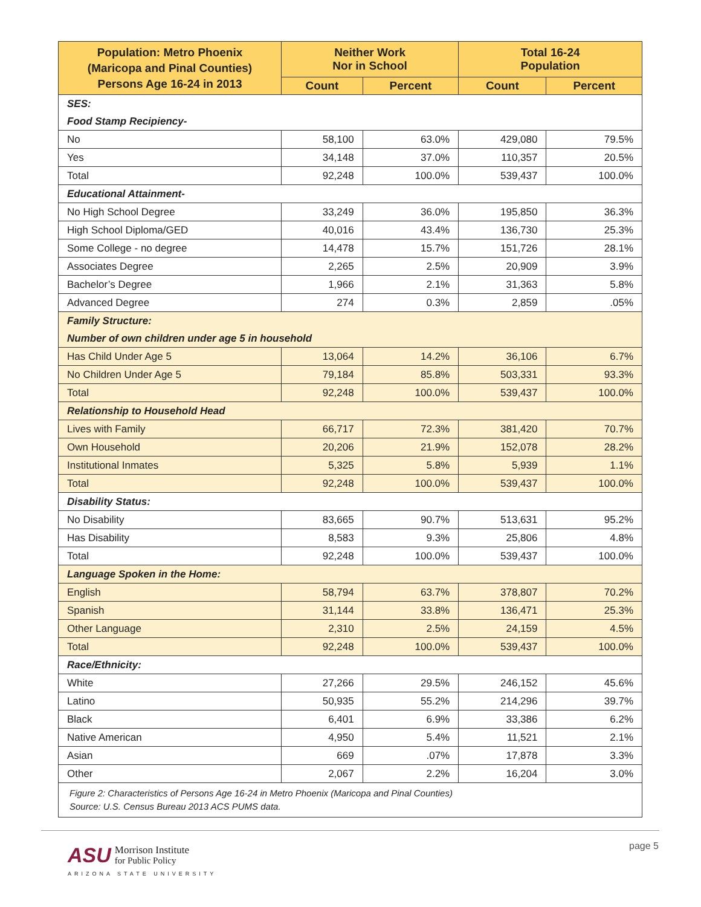| Population: Metro Phoenix (Maricopa and Pinal Counties) Persons Age 16-24 in 2013 | Neither Work Nor in School | | Total 16-24 Population | |
| --- | --- | --- | --- | --- |
| | Count | Percent | Count | Percent |
| SES: | | | | |
| Food Stamp Recipiency- | | | | |
| No | 58,100 | 63.0% | 429,080 | 79.5% |
| Yes | 34,148 | 37.0% | 110,357 | 20.5% |
| Total | 92,248 | 100.0% | 539,437 | 100.0% |
| Educational Attainment- | | | | |
| No High School Degree | 33,249 | 36.0% | 195,850 | 36.3% |
| High School Diploma/GED | 40,016 | 43.4% | 136,730 | 25.3% |
| Some College - no degree | 14,478 | 15.7% | 151,726 | 28.1% |
| Associates Degree | 2,265 | 2.5% | 20,909 | 3.9% |
| Bachelor’s Degree | 1,966 | 2.1% | 31,363 | 5.8% |
| Advanced Degree | 274 | 0.3% | 2,859 | .05% |
| Family Structure: | | | | |
| Number of own children under age 5 in household | | | | |
| Has Child Under Age 5 | 13,064 | 14.2% | 36,106 | 6.7% |
| No Children Under Age 5 | 79,184 | 85.8% | 503,331 | 93.3% |
| Total | 92,248 | 100.0% | 539,437 | 100.0% |
| Relationship to Household Head | | | | |
| Lives with Family | 66,717 | 72.3% | 381,420 | 70.7% |
| Own Household | 20,206 | 21.9% | 152,078 | 28.2% |
| Institutional Inmates | 5,325 | 5.8% | 5,939 | 1.1% |
| Total | 92,248 | 100.0% | 539,437 | 100.0% |
| Disability Status: | | | | |
| No Disability | 83,665 | 90.7% | 513,631 | 95.2% |
| Has Disability | 8,583 | 9.3% | 25,806 | 4.8% |
| Total | 92,248 | 100.0% | 539,437 | 100.0% |
| Language Spoken in the Home: | | | | |
| English | 58,794 | 63.7% | 378,807 | 70.2% |
| Spanish | 31,144 | 33.8% | 136,471 | 25.3% |
| Other Language | 2,310 | 2.5% | 24,159 | 4.5% |
| Total | 92,248 | 100.0% | 539,437 | 100.0% |
| Race/Ethnicity: | | | | |
| White | 27,266 | 29.5% | 246,152 | 45.6% |
| Latino | 50,935 | 55.2% | 214,296 | 39.7% |
| Black | 6,401 | 6.9% | 33,386 | 6.2% |
| Native American | 4,950 | 5.4% | 11,521 | 2.1% |
| Asian | 669 | .07% | 17,878 | 3.3% |
| Other | 2,067 | 2.2% | 16,204 | 3.0% |
| Figure 2: Characteristics of Persons Age 16-24 in Metro Phoenix (Maricopa and Pinal Counties) Source: U.S. Census Bureau 2013 ACS PUMS data. | | | | |
ASU Morrison Institute
for Public Policy
ARIZONA STATE UNIVERSITY
page 5